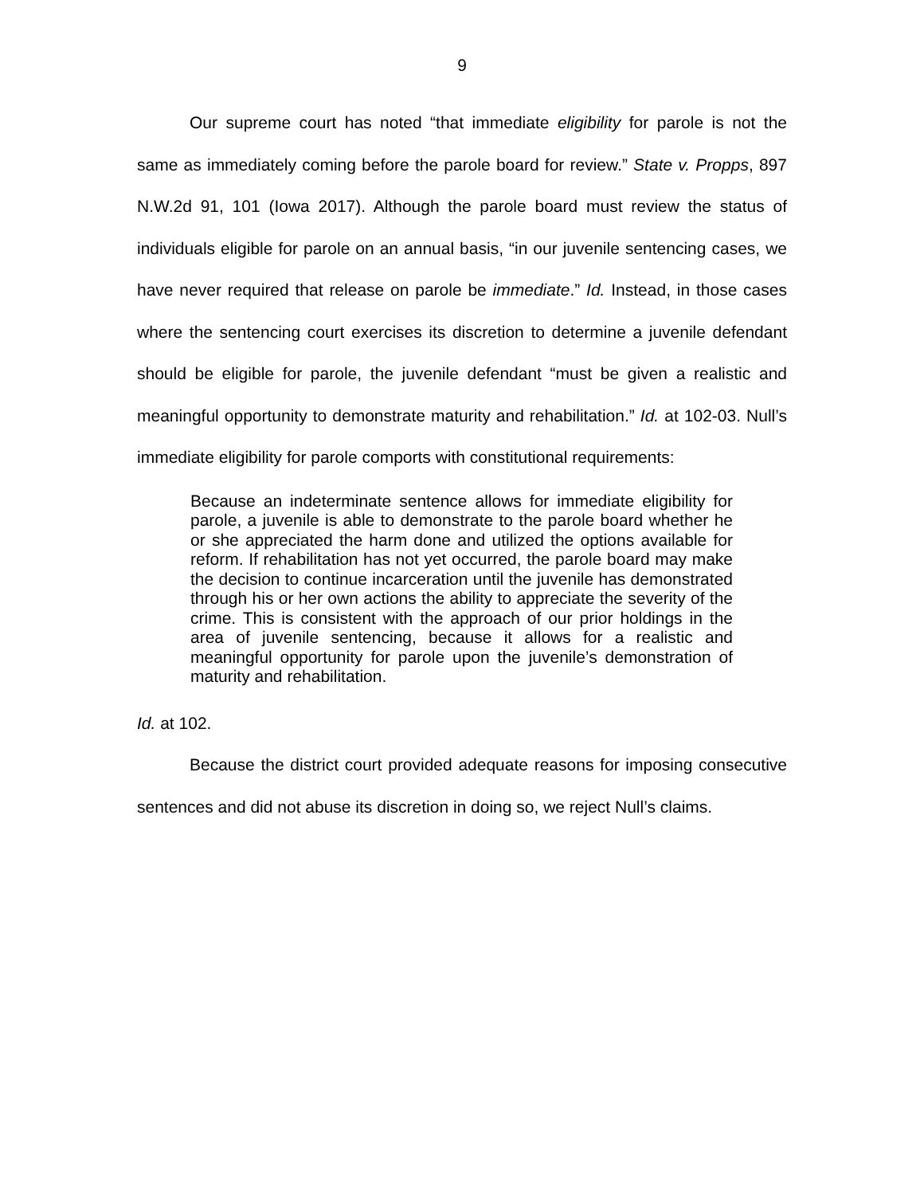9
Our supreme court has noted “that immediate eligibility for parole is not the same as immediately coming before the parole board for review.” State v. Propps, 897 N.W.2d 91, 101 (Iowa 2017). Although the parole board must review the status of individuals eligible for parole on an annual basis, “in our juvenile sentencing cases, we have never required that release on parole be immediate.” Id. Instead, in those cases where the sentencing court exercises its discretion to determine a juvenile defendant should be eligible for parole, the juvenile defendant “must be given a realistic and meaningful opportunity to demonstrate maturity and rehabilitation.” Id. at 102-03. Null’s immediate eligibility for parole comports with constitutional requirements:
Because an indeterminate sentence allows for immediate eligibility for parole, a juvenile is able to demonstrate to the parole board whether he or she appreciated the harm done and utilized the options available for reform. If rehabilitation has not yet occurred, the parole board may make the decision to continue incarceration until the juvenile has demonstrated through his or her own actions the ability to appreciate the severity of the crime. This is consistent with the approach of our prior holdings in the area of juvenile sentencing, because it allows for a realistic and meaningful opportunity for parole upon the juvenile’s demonstration of maturity and rehabilitation.
Id. at 102.
Because the district court provided adequate reasons for imposing consecutive sentences and did not abuse its discretion in doing so, we reject Null’s claims.